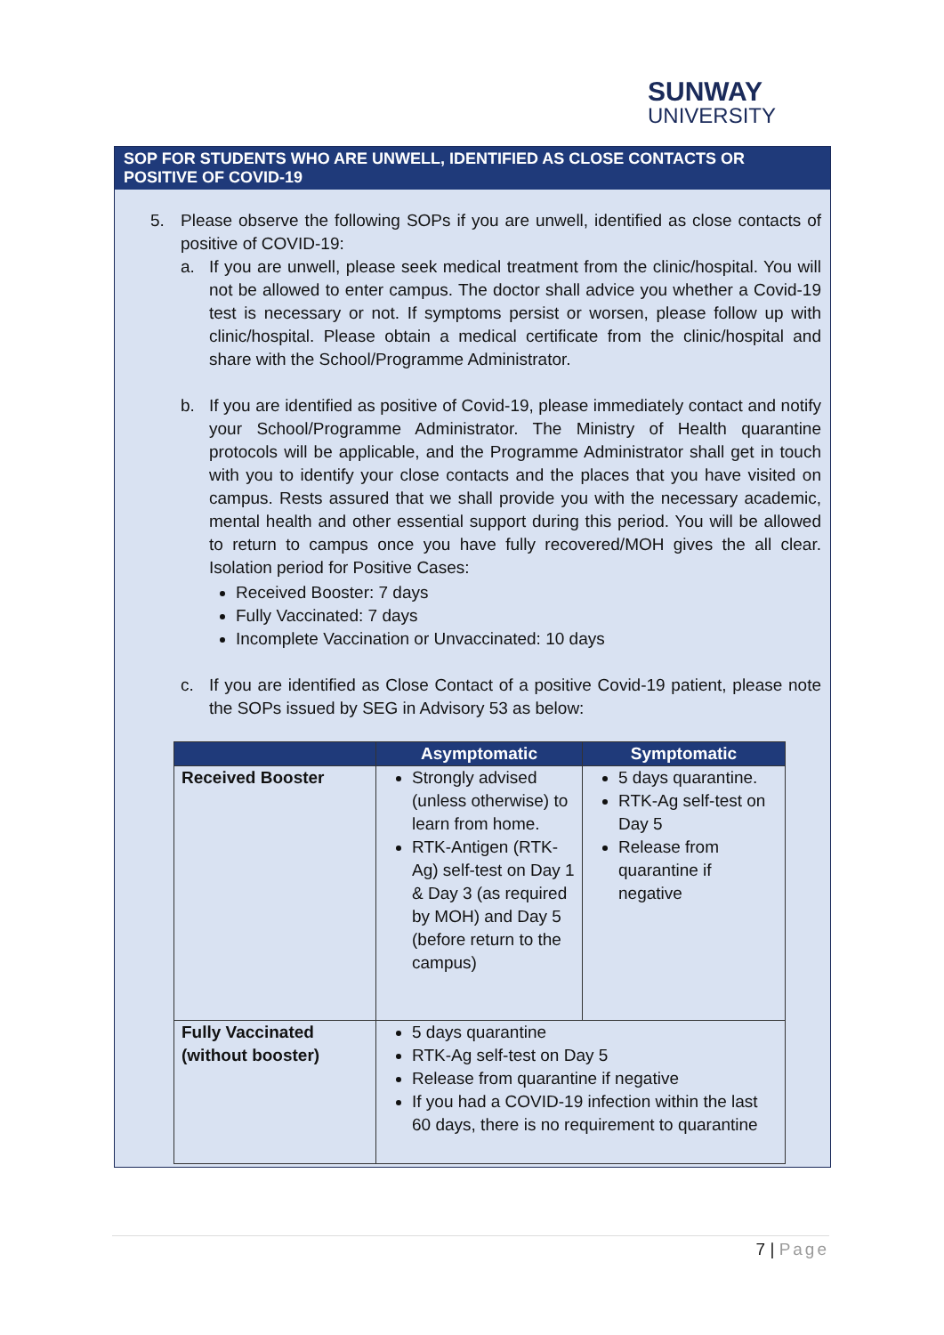SUNWAY
UNIVERSITY
SOP FOR STUDENTS WHO ARE UNWELL, IDENTIFIED AS CLOSE CONTACTS OR POSITIVE OF COVID-19
5. Please observe the following SOPs if you are unwell, identified as close contacts of positive of COVID-19:
a. If you are unwell, please seek medical treatment from the clinic/hospital. You will not be allowed to enter campus. The doctor shall advice you whether a Covid-19 test is necessary or not. If symptoms persist or worsen, please follow up with clinic/hospital. Please obtain a medical certificate from the clinic/hospital and share with the School/Programme Administrator.
b. If you are identified as positive of Covid-19, please immediately contact and notify your School/Programme Administrator. The Ministry of Health quarantine protocols will be applicable, and the Programme Administrator shall get in touch with you to identify your close contacts and the places that you have visited on campus. Rests assured that we shall provide you with the necessary academic, mental health and other essential support during this period. You will be allowed to return to campus once you have fully recovered/MOH gives the all clear. Isolation period for Positive Cases:
Received Booster: 7 days
Fully Vaccinated: 7 days
Incomplete Vaccination or Unvaccinated: 10 days
c. If you are identified as Close Contact of a positive Covid-19 patient, please note the SOPs issued by SEG in Advisory 53 as below:
| | Asymptomatic | Symptomatic |
| --- | --- | --- |
| Received Booster | Strongly advised (unless otherwise) to learn from home. RTK-Antigen (RTK-Ag) self-test on Day 1 & Day 3 (as required by MOH) and Day 5 (before return to the campus) | 5 days quarantine. RTK-Ag self-test on Day 5 Release from quarantine if negative |
| Fully Vaccinated (without booster) | 5 days quarantine RTK-Ag self-test on Day 5 Release from quarantine if negative If you had a COVID-19 infection within the last 60 days, there is no requirement to quarantine | |
7 | Page